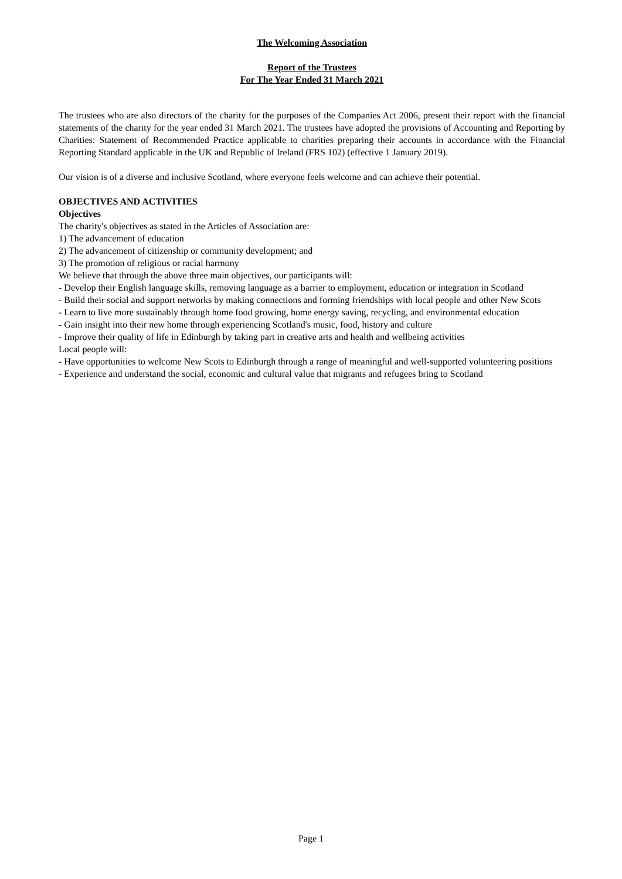The Welcoming Association
Report of the Trustees
For The Year Ended 31 March 2021
The trustees who are also directors of the charity for the purposes of the Companies Act 2006, present their report with the financial statements of the charity for the year ended 31 March 2021. The trustees have adopted the provisions of Accounting and Reporting by Charities: Statement of Recommended Practice applicable to charities preparing their accounts in accordance with the Financial Reporting Standard applicable in the UK and Republic of Ireland (FRS 102) (effective 1 January 2019).
Our vision is of a diverse and inclusive Scotland, where everyone feels welcome and can achieve their potential.
OBJECTIVES AND ACTIVITIES
Objectives
The charity's objectives as stated in the Articles of Association are:
1) The advancement of education
2) The advancement of citizenship or community development; and
3) The promotion of religious or racial harmony
We believe that through the above three main objectives, our participants will:
- Develop their English language skills, removing language as a barrier to employment, education or integration in Scotland
- Build their social and support networks by making connections and forming friendships with local people and other New Scots
- Learn to live more sustainably through home food growing, home energy saving, recycling, and environmental education
- Gain insight into their new home through experiencing Scotland's music, food, history and culture
- Improve their quality of life in Edinburgh by taking part in creative arts and health and wellbeing activities
Local people will:
- Have opportunities to welcome New Scots to Edinburgh through a range of meaningful and well-supported volunteering positions
- Experience and understand the social, economic and cultural value that migrants and refugees bring to Scotland
Page 1